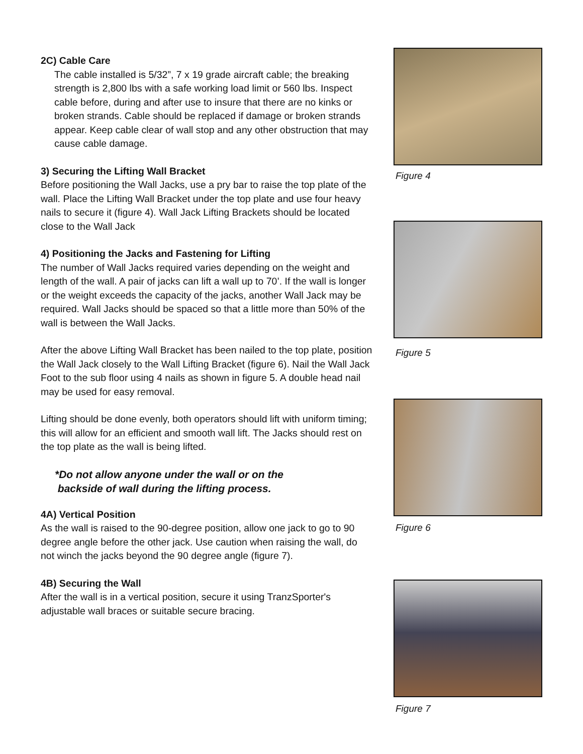2C) Cable Care
The cable installed is 5/32”, 7 x 19 grade aircraft cable; the breaking strength is 2,800 lbs with a safe working load limit or 560 lbs. Inspect cable before, during and after use to insure that there are no kinks or broken strands. Cable should be replaced if damage or broken strands appear. Keep cable clear of wall stop and any other obstruction that may cause cable damage.
3) Securing the Lifting Wall Bracket
Before positioning the Wall Jacks, use a pry bar to raise the top plate of the wall. Place the Lifting Wall Bracket under the top plate and use four heavy nails to secure it (figure 4). Wall Jack Lifting Brackets should be located close to the Wall Jack
4) Positioning the Jacks and Fastening for Lifting
The number of Wall Jacks required varies depending on the weight and length of the wall. A pair of jacks can lift a wall up to 70’. If the wall is longer or the weight exceeds the capacity of the jacks, another Wall Jack may be required. Wall Jacks should be spaced so that a little more than 50% of the wall is between the Wall Jacks.
After the above Lifting Wall Bracket has been nailed to the top plate, position the Wall Jack closely to the Wall Lifting Bracket (figure 6). Nail the Wall Jack Foot to the sub floor using 4 nails as shown in figure 5. A double head nail may be used for easy removal.
Lifting should be done evenly, both operators should lift with uniform timing; this will allow for an efficient and smooth wall lift. The Jacks should rest on the top plate as the wall is being lifted.
*Do not allow anyone under the wall or on the
backside of wall during the lifting process.
4A) Vertical Position
As the wall is raised to the 90-degree position, allow one jack to go to 90 degree angle before the other jack. Use caution when raising the wall, do not winch the jacks beyond the 90 degree angle (figure 7).
4B) Securing the Wall
After the wall is in a vertical position, secure it using TranzSporter's adjustable wall braces or suitable secure bracing.
Figure 4
Figure 5
Figure 6
Figure 7